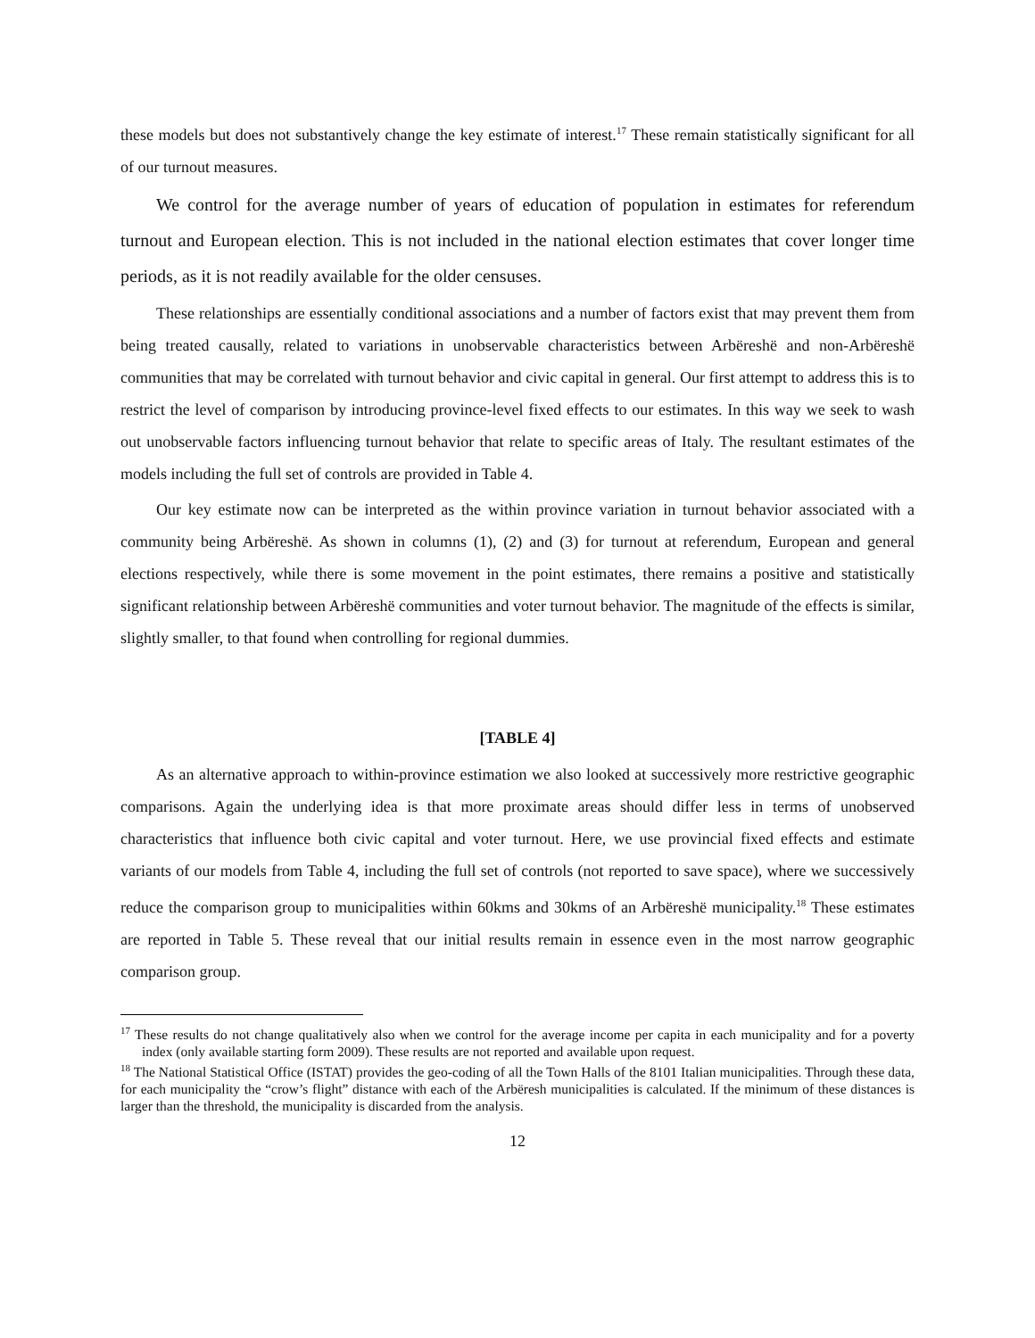these models but does not substantively change the key estimate of interest.<sup>17</sup> These remain statistically significant for all of our turnout measures.
We control for the average number of years of education of population in estimates for referendum turnout and European election. This is not included in the national election estimates that cover longer time periods, as it is not readily available for the older censuses.
These relationships are essentially conditional associations and a number of factors exist that may prevent them from being treated causally, related to variations in unobservable characteristics between Arbëreshë and non-Arbëreshë communities that may be correlated with turnout behavior and civic capital in general. Our first attempt to address this is to restrict the level of comparison by introducing province-level fixed effects to our estimates. In this way we seek to wash out unobservable factors influencing turnout behavior that relate to specific areas of Italy. The resultant estimates of the models including the full set of controls are provided in Table 4.
Our key estimate now can be interpreted as the within province variation in turnout behavior associated with a community being Arbëreshë. As shown in columns (1), (2) and (3) for turnout at referendum, European and general elections respectively, while there is some movement in the point estimates, there remains a positive and statistically significant relationship between Arbëreshë communities and voter turnout behavior. The magnitude of the effects is similar, slightly smaller, to that found when controlling for regional dummies.
[TABLE 4]
As an alternative approach to within-province estimation we also looked at successively more restrictive geographic comparisons. Again the underlying idea is that more proximate areas should differ less in terms of unobserved characteristics that influence both civic capital and voter turnout. Here, we use provincial fixed effects and estimate variants of our models from Table 4, including the full set of controls (not reported to save space), where we successively reduce the comparison group to municipalities within 60kms and 30kms of an Arbëreshë municipality.<sup>18</sup> These estimates are reported in Table 5. These reveal that our initial results remain in essence even in the most narrow geographic comparison group.
<sup>17</sup> These results do not change qualitatively also when we control for the average income per capita in each municipality and for a poverty index (only available starting form 2009). These results are not reported and available upon request.
<sup>18</sup> The National Statistical Office (ISTAT) provides the geo-coding of all the Town Halls of the 8101 Italian municipalities. Through these data, for each municipality the “crow’s flight” distance with each of the Arbëresh municipalities is calculated. If the minimum of these distances is larger than the threshold, the municipality is discarded from the analysis.
12